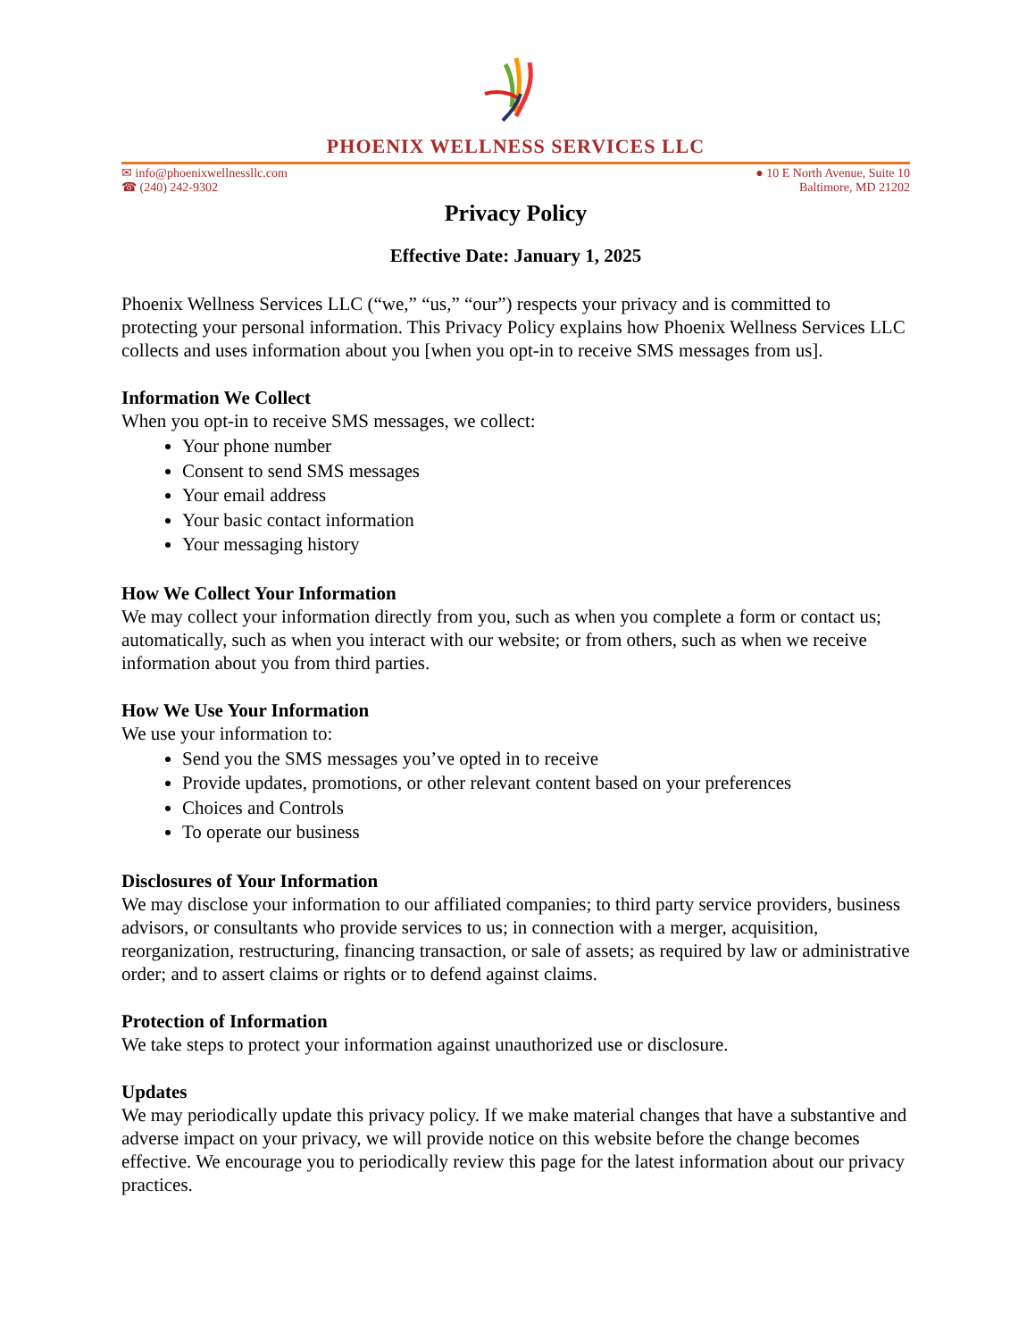PHOENIX WELLNESS SERVICES LLC
✉ info@phoenixwellnessllc.com
☎ (240) 242-9302
● 10 E North Avenue, Suite 10
Baltimore, MD 21202
Privacy Policy
Effective Date: January 1, 2025
Phoenix Wellness Services LLC (“we,” “us,” “our”) respects your privacy and is committed to protecting your personal information. This Privacy Policy explains how Phoenix Wellness Services LLC collects and uses information about you [when you opt-in to receive SMS messages from us].
Information We Collect
When you opt-in to receive SMS messages, we collect:
Your phone number
Consent to send SMS messages
Your email address
Your basic contact information
Your messaging history
How We Collect Your Information
We may collect your information directly from you, such as when you complete a form or contact us; automatically, such as when you interact with our website; or from others, such as when we receive information about you from third parties.
How We Use Your Information
We use your information to:
Send you the SMS messages you’ve opted in to receive
Provide updates, promotions, or other relevant content based on your preferences
Choices and Controls
To operate our business
Disclosures of Your Information
We may disclose your information to our affiliated companies; to third party service providers, business advisors, or consultants who provide services to us; in connection with a merger, acquisition, reorganization, restructuring, financing transaction, or sale of assets; as required by law or administrative order; and to assert claims or rights or to defend against claims.
Protection of Information
We take steps to protect your information against unauthorized use or disclosure.
Updates
We may periodically update this privacy policy. If we make material changes that have a substantive and adverse impact on your privacy, we will provide notice on this website before the change becomes effective. We encourage you to periodically review this page for the latest information about our privacy practices.